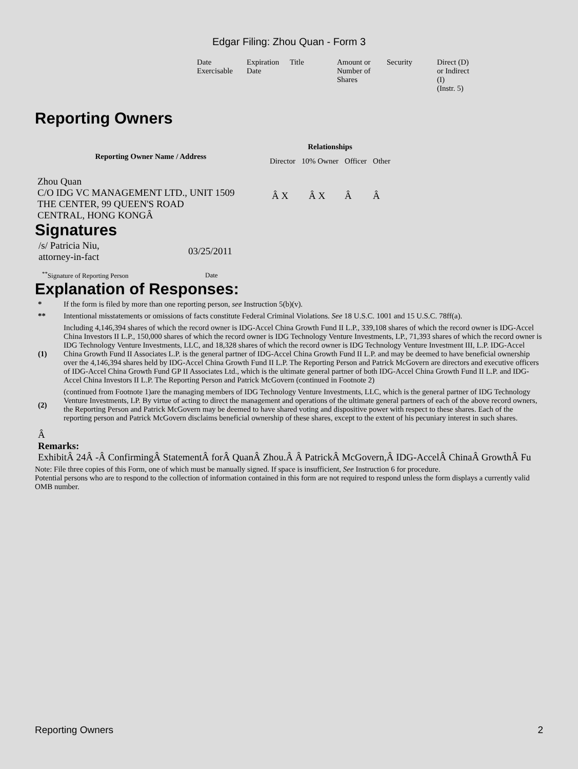Edgar Filing: Zhou Quan - Form 3
| Date Exercisable | Expiration Date | Title | Amount or Number of Shares | Security | Direct (D) or Indirect (I) (Instr. 5) |
Reporting Owners
| Reporting Owner Name / Address | Relationships | | | |
| --- | --- | --- | --- | --- |
| | Director | 10% Owner | Officer | Other |
| Zhou Quan C/O IDG VC MANAGEMENT LTD., UNIT 1509 THE CENTER, 99 QUEEN'S ROAD CENTRAL, HONG KONGÂ | Â X | Â X | Â | Â |
Signatures
| /s/ Patricia Niu, attorney-in-fact | 03/25/2011 |
| <sup>**</sup> Signature of Reporting Person | Date |
Explanation of Responses:
| * | If the form is filed by more than one reporting person, see Instruction 5(b)(v). |
| ** | Intentional misstatements or omissions of facts constitute Federal Criminal Violations. See 18 U.S.C. 1001 and 15 U.S.C. 78ff(a). |
| (1) | Including 4,146,394 shares of which the record owner is IDG-Accel China Growth Fund II L.P., 339,108 shares of which the record owner is IDG-Accel China Investors II L.P., 150,000 shares of which the record owner is IDG Technology Venture Investments, LP., 71,393 shares of which the record owner is IDG Technology Venture Investments, LLC, and 18,328 shares of which the record owner is IDG Technology Venture Investment III, L.P. IDG-Accel China Growth Fund II Associates L.P. is the general partner of IDG-Accel China Growth Fund II L.P. and may be deemed to have beneficial ownership over the 4,146,394 shares held by IDG-Accel China Growth Fund II L.P. The Reporting Person and Patrick McGovern are directors and executive officers of IDG-Accel China Growth Fund GP II Associates Ltd., which is the ultimate general partner of both IDG-Accel China Growth Fund II L.P. and IDG-Accel China Investors II L.P. The Reporting Person and Patrick McGovern (continued in Footnote 2) |
| (2) | (continued from Footnote 1)are the managing members of IDG Technology Venture Investments, LLC, which is the general partner of IDG Technology Venture Investments, LP. By virtue of acting to direct the management and operations of the ultimate general partners of each of the above record owners, the Reporting Person and Patrick McGovern may be deemed to have shared voting and dispositive power with respect to these shares. Each of the reporting person and Patrick McGovern disclaims beneficial ownership of these shares, except to the extent of his pecuniary interest in such shares. |
Â
Remarks:
ExhibitÂ 24Â -Â ConfirmingÂ StatementÂ forÂ QuanÂ Zhou.Â Â PatrickÂ McGovern,Â IDG-AccelÂ ChinaÂ GrowthÂ Fu
Note: File three copies of this Form, one of which must be manually signed. If space is insufficient, See Instruction 6 for procedure.
Potential persons who are to respond to the collection of information contained in this form are not required to respond unless the form displays a currently valid OMB number.
Reporting Owners 2